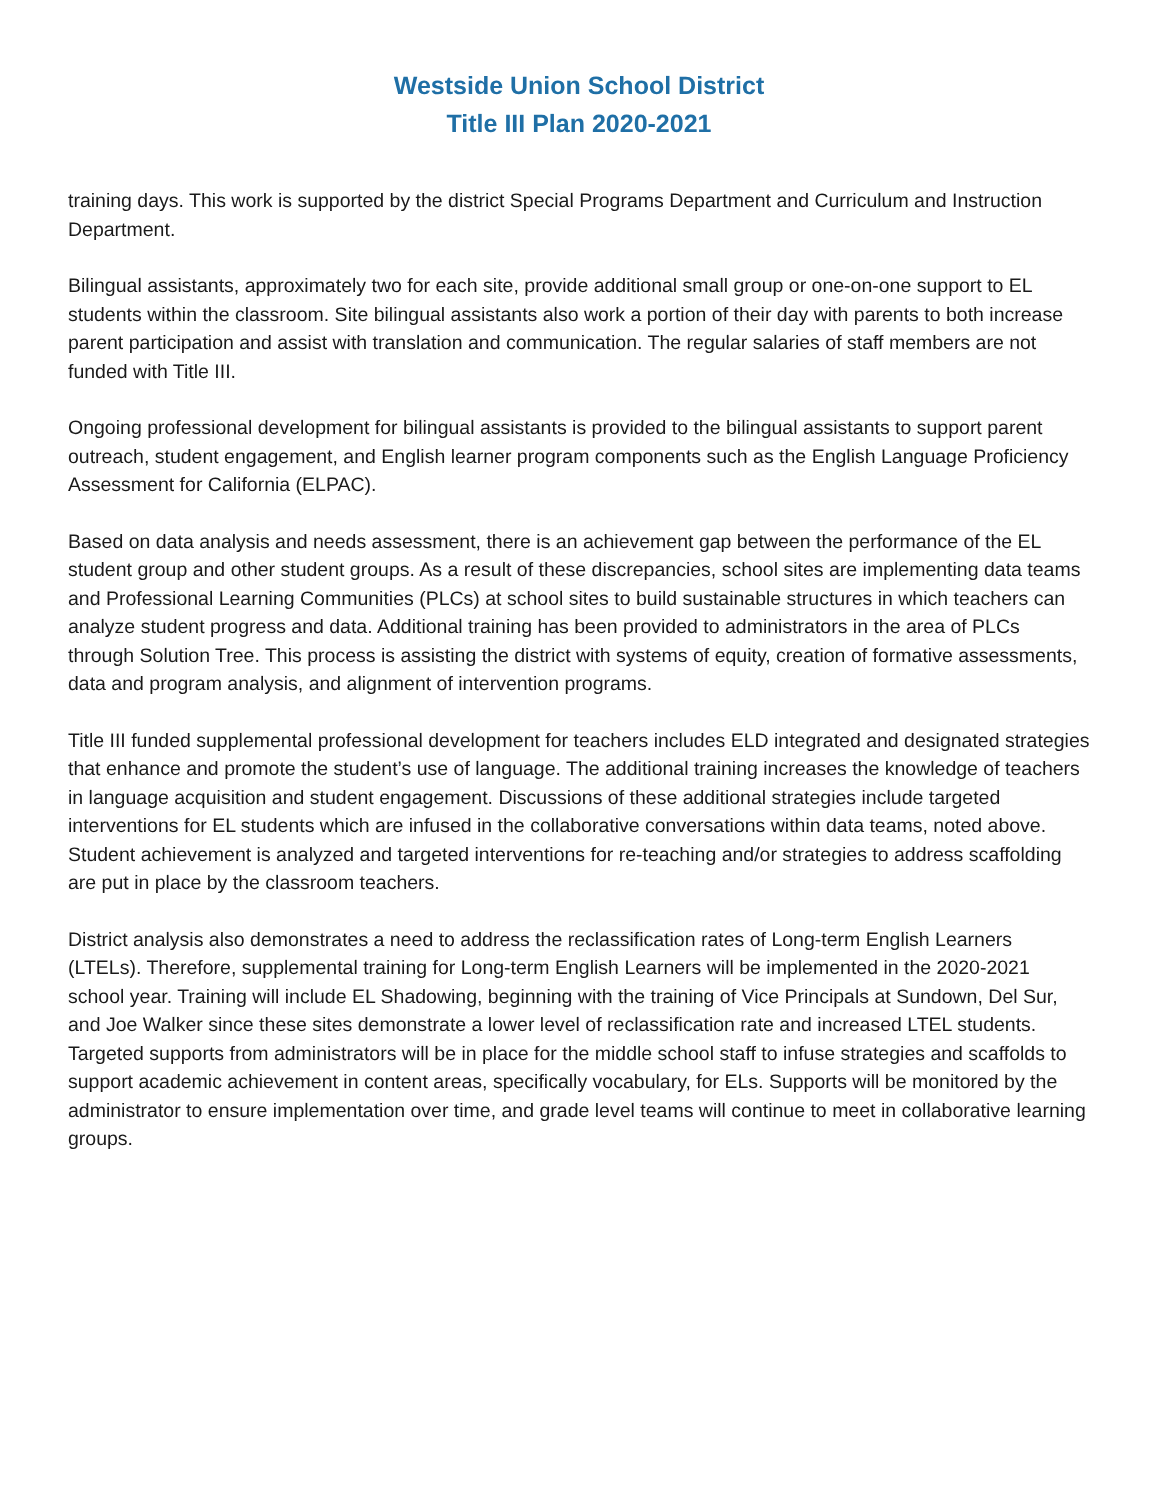Westside Union School District
Title III Plan 2020-2021
training days. This work is supported by the district Special Programs Department and Curriculum and Instruction Department.
Bilingual assistants, approximately two for each site, provide additional small group or one-on-one support to EL students within the classroom. Site bilingual assistants also work a portion of their day with parents to both increase parent participation and assist with translation and communication. The regular salaries of staff members are not funded with Title III.
Ongoing professional development for bilingual assistants is provided to the bilingual assistants to support parent outreach, student engagement, and English learner program components such as the English Language Proficiency Assessment for California (ELPAC).
Based on data analysis and needs assessment, there is an achievement gap between the performance of the EL student group and other student groups. As a result of these discrepancies, school sites are implementing data teams and Professional Learning Communities (PLCs) at school sites to build sustainable structures in which teachers can analyze student progress and data. Additional training has been provided to administrators in the area of PLCs through Solution Tree. This process is assisting the district with systems of equity, creation of formative assessments, data and program analysis, and alignment of intervention programs.
Title III funded supplemental professional development for teachers includes ELD integrated and designated strategies that enhance and promote the student’s use of language. The additional training increases the knowledge of teachers in language acquisition and student engagement. Discussions of these additional strategies include targeted interventions for EL students which are infused in the collaborative conversations within data teams, noted above. Student achievement is analyzed and targeted interventions for re-teaching and/or strategies to address scaffolding are put in place by the classroom teachers.
District analysis also demonstrates a need to address the reclassification rates of Long-term English Learners (LTELs). Therefore, supplemental training for Long-term English Learners will be implemented in the 2020-2021 school year. Training will include EL Shadowing, beginning with the training of Vice Principals at Sundown, Del Sur, and Joe Walker since these sites demonstrate a lower level of reclassification rate and increased LTEL students. Targeted supports from administrators will be in place for the middle school staff to infuse strategies and scaffolds to support academic achievement in content areas, specifically vocabulary, for ELs. Supports will be monitored by the administrator to ensure implementation over time, and grade level teams will continue to meet in collaborative learning groups.